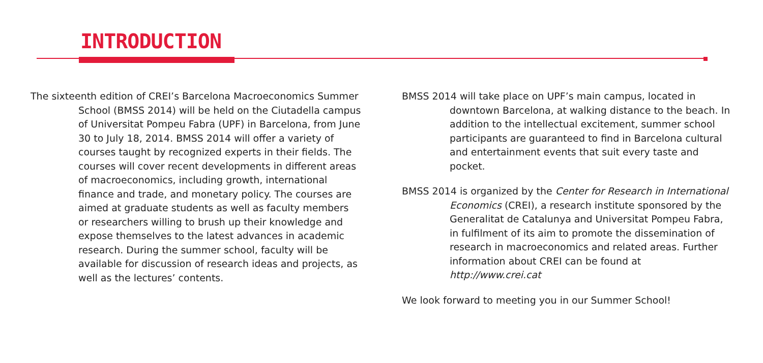INTRODUCTION
The sixteenth edition of CREI’s Barcelona Macroeconomics Summer School (BMSS 2014) will be held on the Ciutadella campus of Universitat Pompeu Fabra (UPF) in Barcelona, from June 30 to July 18, 2014. BMSS 2014 will offer a variety of courses taught by recognized experts in their fields. The courses will cover recent developments in different areas of macroeconomics, including growth, international finance and trade, and monetary policy. The courses are aimed at graduate students as well as faculty members or researchers willing to brush up their knowledge and expose themselves to the latest advances in academic research. During the summer school, faculty will be available for discussion of research ideas and projects, as well as the lectures’ contents.
BMSS 2014 will take place on UPF’s main campus, located in downtown Barcelona, at walking distance to the beach. In addition to the intellectual excitement, summer school participants are guaranteed to find in Barcelona cultural and entertainment events that suit every taste and pocket.
BMSS 2014 is organized by the Center for Research in International Economics (CREI), a research institute sponsored by the Generalitat de Catalunya and Universitat Pompeu Fabra, in fulfilment of its aim to promote the dissemination of research in macroeconomics and related areas. Further information about CREI can be found at http://www.crei.cat
We look forward to meeting you in our Summer School!